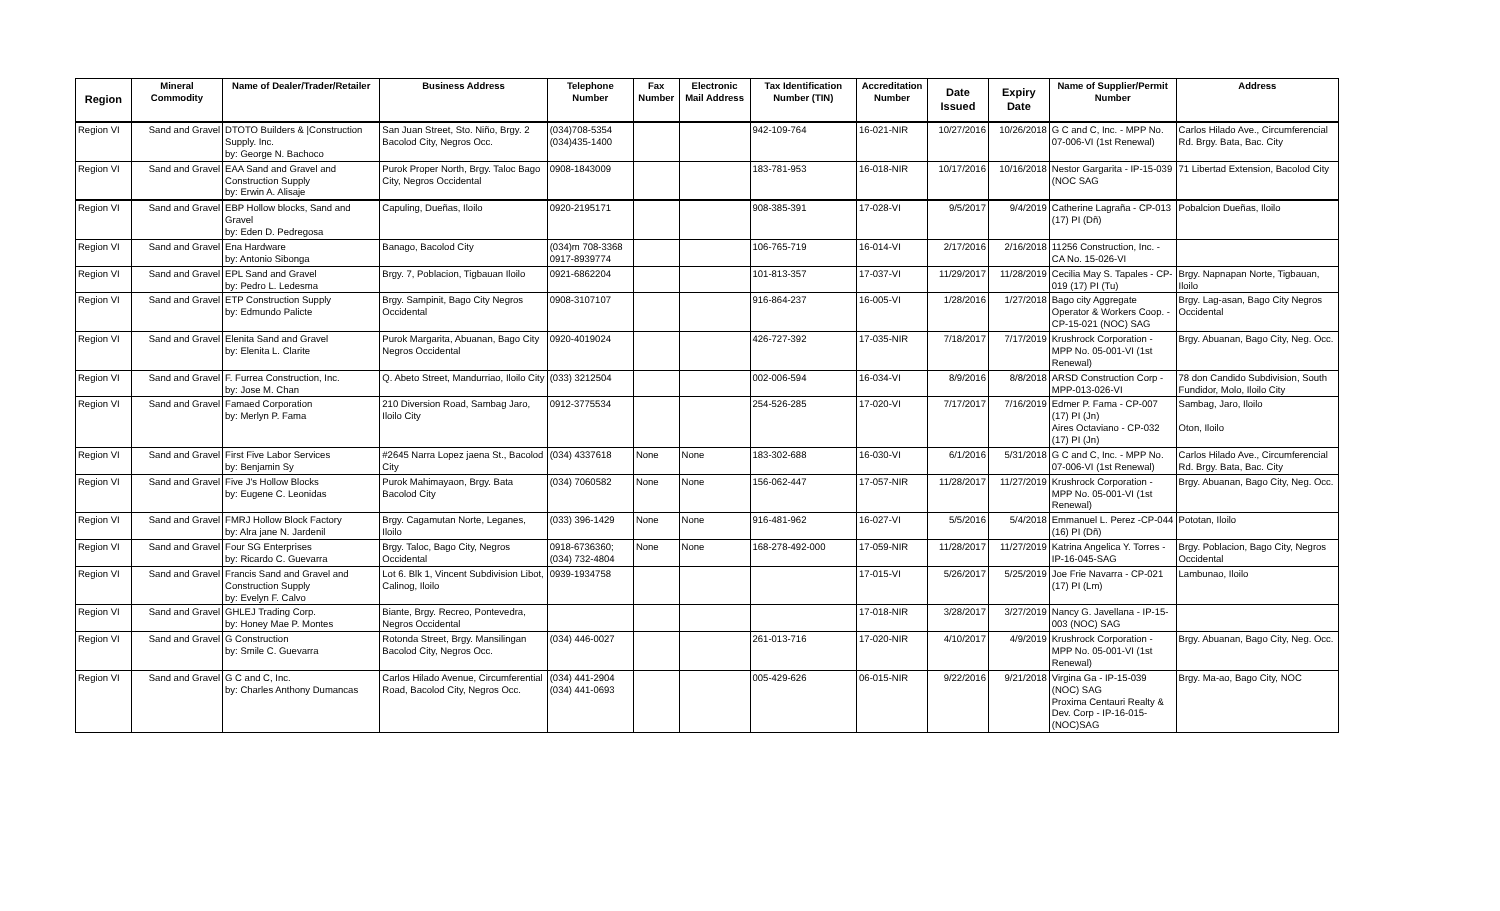| Region | Mineral Commodity | Name of Dealer/Trader/Retailer | Business Address | Telephone Number | Fax Number | Electronic Mail Address | Tax Identification Number (TIN) | Accreditation Number | Date Issued | Expiry Date | Name of Supplier/Permit Number | Address |
| --- | --- | --- | --- | --- | --- | --- | --- | --- | --- | --- | --- | --- |
| Region VI | Sand and Gravel | DTOTO Builders & /Construction Supply. Inc. by: George N. Bachoco | San Juan Street, Sto. Niño, Brgy. 2 Bacolod City, Negros Occ. | (034)708-5354 (034)435-1400 | | | 942-109-764 | 16-021-NIR | 10/27/2016 | 10/26/2018 | G C and C, Inc. - MPP No. 07-006-VI (1st Renewal) | Carlos Hilado Ave., Circumferencial Rd. Brgy. Bata, Bac. City |
| Region VI | Sand and Gravel | EAA Sand and Gravel and Construction Supply by: Erwin A. Alisaje | Purok Proper North, Brgy. Taloc Bago City, Negros Occidental | 0908-1843009 | | | 183-781-953 | 16-018-NIR | 10/17/2016 | 10/16/2018 | Nestor Gargarita - IP-15-039 (NOC SAG | 71 Libertad Extension, Bacolod City |
| Region VI | Sand and Gravel | EBP Hollow blocks, Sand and Gravel by: Eden D. Pedregosa | Capuling, Dueñas, Iloilo | 0920-2195171 | | | 908-385-391 | 17-028-VI | 9/5/2017 | 9/4/2019 | Catherine Lagraña - CP-013 (17) PI (Dñ) | Pobalcion Dueñas, Iloilo |
| Region VI | Sand and Gravel | Ena Hardware by: Antonio Sibonga | Banago, Bacolod City | (034)m 708-3368 0917-8939774 | | | 106-765-719 | 16-014-VI | 2/17/2016 | 2/16/2018 | 11256 Construction, Inc. - CA No. 15-026-VI | |
| Region VI | Sand and Gravel | EPL Sand and Gravel by: Pedro L. Ledesma | Brgy. 7, Poblacion, Tigbauan Iloilo | 0921-6862204 | | | 101-813-357 | 17-037-VI | 11/29/2017 | 11/28/2019 | Cecilia May S. Tapales - CP-019 (17) PI (Tu) | Brgy. Napnapan Norte, Tigbauan, Iloilo |
| Region VI | Sand and Gravel | ETP Construction Supply by: Edmundo Palicte | Brgy. Sampinit, Bago City Negros Occidental | 0908-3107107 | | | 916-864-237 | 16-005-VI | 1/28/2016 | 1/27/2018 | Bago city Aggregate Operator & Workers Coop. - CP-15-021 (NOC) SAG | Brgy. Lag-asan, Bago City Negros Occidental |
| Region VI | Sand and Gravel | Elenita Sand and Gravel by: Elenita L. Clarite | Purok Margarita, Abuanan, Bago City Negros Occidental | 0920-4019024 | | | 426-727-392 | 17-035-NIR | 7/18/2017 | 7/17/2019 | Krushrock Corporation - MPP No. 05-001-VI (1st Renewal) | Brgy. Abuanan, Bago City, Neg. Occ. |
| Region VI | Sand and Gravel | F. Furrea Construction, Inc. by: Jose M. Chan | Q. Abeto Street, Mandurriao, Iloilo City | (033) 3212504 | | | 002-006-594 | 16-034-VI | 8/9/2016 | 8/8/2018 | ARSD Construction Corp - MPP-013-026-VI | 78 don Candido Subdivision, South Fundidor, Molo, Iloilo City |
| Region VI | Sand and Gravel | Famaed Corporation by: Merlyn P. Fama | 210 Diversion Road, Sambag Jaro, Iloilo City | 0912-3775534 | | | 254-526-285 | 17-020-VI | 7/17/2017 | 7/16/2019 | Edmer P. Fama - CP-007 (17) PI (Jn) Aires Octaviano - CP-032 (17) PI (Jn) | Sambag, Jaro, Iloilo Oton, Iloilo |
| Region VI | Sand and Gravel | First Five Labor Services by: Benjamin Sy | #2645 Narra Lopez jaena St., Bacolod City | (034) 4337618 | None | None | 183-302-688 | 16-030-VI | 6/1/2016 | 5/31/2018 | G C and C, Inc. - MPP No. 07-006-VI (1st Renewal) | Carlos Hilado Ave., Circumferencial Rd. Brgy. Bata, Bac. City |
| Region VI | Sand and Gravel | Five J's Hollow Blocks by: Eugene C. Leonidas | Purok Mahimayaon, Brgy. Bata Bacolod City | (034) 7060582 | None | None | 156-062-447 | 17-057-NIR | 11/28/2017 | 11/27/2019 | Krushrock Corporation - MPP No. 05-001-VI (1st Renewal) | Brgy. Abuanan, Bago City, Neg. Occ. |
| Region VI | Sand and Gravel | FMRJ Hollow Block Factory by: Alra jane N. Jardenil | Brgy. Cagamutan Norte, Leganes, Iloilo | (033) 396-1429 | None | None | 916-481-962 | 16-027-VI | 5/5/2016 | 5/4/2018 | Emmanuel L. Perez -CP-044 (16) PI (Dñ) | Pototan, Iloilo |
| Region VI | Sand and Gravel | Four SG Enterprises by: Ricardo C. Guevarra | Brgy. Taloc, Bago City, Negros Occidental | 0918-6736360; (034) 732-4804 | None | None | 168-278-492-000 | 17-059-NIR | 11/28/2017 | 11/27/2019 | Katrina Angelica Y. Torres - IP-16-045-SAG | Brgy. Poblacion, Bago City, Negros Occidental |
| Region VI | Sand and Gravel | Francis Sand and Gravel and Construction Supply by: Evelyn F. Calvo | Lot 6. Blk 1, Vincent Subdivision Libot, Calinog, Iloilo | 0939-1934758 | | | | 17-015-VI | 5/26/2017 | 5/25/2019 | Joe Frie Navarra - CP-021 (17) PI (Lm) | Lambunao, Iloilo |
| Region VI | Sand and Gravel | GHLEJ Trading Corp. by: Honey Mae P. Montes | Biante, Brgy. Recreo, Pontevedra, Negros Occidental | | | | | 17-018-NIR | 3/28/2017 | 3/27/2019 | Nancy G. Javellana - IP-15-003 (NOC) SAG | |
| Region VI | Sand and Gravel | G Construction by: Smile C. Guevarra | Rotonda Street, Brgy. Mansilingan Bacolod City, Negros Occ. | (034) 446-0027 | | | 261-013-716 | 17-020-NIR | 4/10/2017 | 4/9/2019 | Krushrock Corporation - MPP No. 05-001-VI (1st Renewal) | Brgy. Abuanan, Bago City, Neg. Occ. |
| Region VI | Sand and Gravel | G C and C, Inc. by: Charles Anthony Dumancas | Carlos Hilado Avenue, Circumferential Road, Bacolod City, Negros Occ. | (034) 441-2904 (034) 441-0693 | | | 005-429-626 | 06-015-NIR | 9/22/2016 | 9/21/2018 | Virgina Ga - IP-15-039 (NOC) SAG Proxima Centauri Realty & Dev. Corp - IP-16-015-(NOC)SAG | Brgy. Ma-ao, Bago City, NOC |